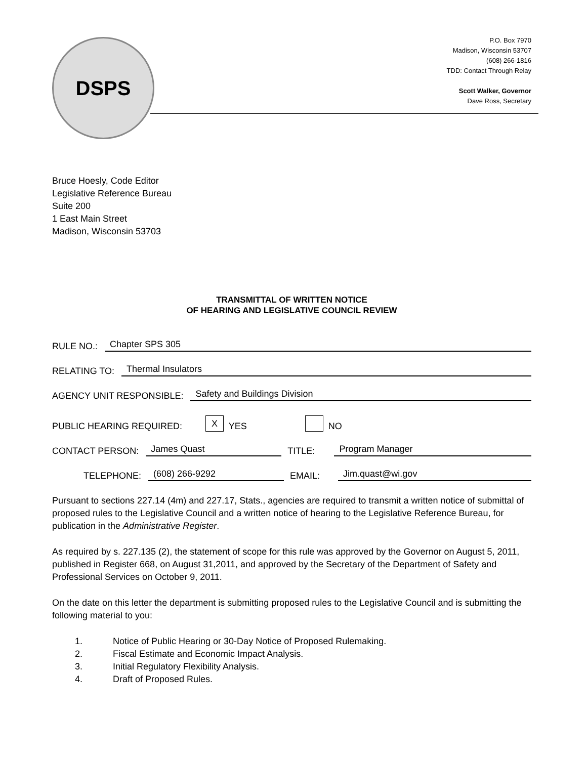DSPS
P.O. Box 7970
Madison, Wisconsin 53707
(608) 266-1816
TDD: Contact Through Relay
Scott Walker, Governor
Dave Ross, Secretary
Bruce Hoesly, Code Editor
Legislative Reference Bureau
Suite 200
1 East Main Street
Madison, Wisconsin 53703
TRANSMITTAL OF WRITTEN NOTICE
OF HEARING AND LEGISLATIVE COUNCIL REVIEW
RULE NO.: Chapter SPS 305
RELATING TO: Thermal Insulators
AGENCY UNIT RESPONSIBLE: Safety and Buildings Division
PUBLIC HEARING REQUIRED: X YES NO
CONTACT PERSON: James Quast TITLE: Program Manager
TELEPHONE: (608) 266-9292 EMAIL: Jim.quast@wi.gov
Pursuant to sections 227.14 (4m) and 227.17, Stats., agencies are required to transmit a written notice of submittal of proposed rules to the Legislative Council and a written notice of hearing to the Legislative Reference Bureau, for publication in the Administrative Register.
As required by s. 227.135 (2), the statement of scope for this rule was approved by the Governor on August 5, 2011, published in Register 668, on August 31,2011, and approved by the Secretary of the Department of Safety and Professional Services on October 9, 2011.
On the date on this letter the department is submitting proposed rules to the Legislative Council and is submitting the following material to you:
1. Notice of Public Hearing or 30-Day Notice of Proposed Rulemaking.
2. Fiscal Estimate and Economic Impact Analysis.
3. Initial Regulatory Flexibility Analysis.
4. Draft of Proposed Rules.